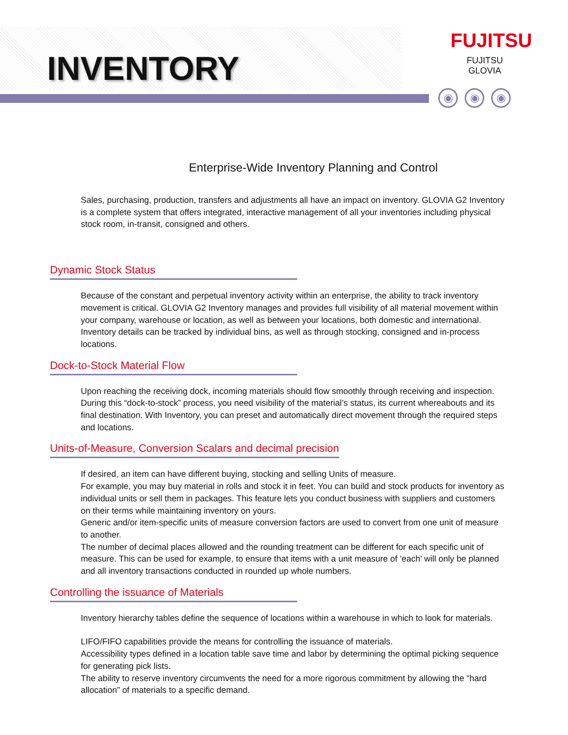INVENTORY
FUJITSU
FUJITSU GLOVIA
◉ ◉ ◉
Enterprise-Wide Inventory Planning and Control
Sales, purchasing, production, transfers and adjustments all have an impact on inventory. GLOVIA G2 Inventory is a complete system that offers integrated, interactive management of all your inventories including physical stock room, in-transit, consigned and others.
Dynamic Stock Status
Because of the constant and perpetual inventory activity within an enterprise, the ability to track inventory movement is critical. GLOVIA G2 Inventory manages and provides full visibility of all material movement within your company, warehouse or location, as well as between your locations, both domestic and international. Inventory details can be tracked by individual bins, as well as through stocking, consigned and in-process locations.
Dock-to-Stock Material Flow
Upon reaching the receiving dock, incoming materials should flow smoothly through receiving and inspection. During this “dock-to-stock” process, you need visibility of the material’s status, its current whereabouts and its final destination. With Inventory, you can preset and automatically direct movement through the required steps and locations.
Units-of-Measure, Conversion Scalars and decimal precision
If desired, an item can have different buying, stocking and selling Units of measure.
For example, you may buy material in rolls and stock it in feet. You can build and stock products for inventory as individual units or sell them in packages. This feature lets you conduct business with suppliers and customers on their terms while maintaining inventory on yours.
Generic and/or item-specific units of measure conversion factors are used to convert from one unit of measure to another.
The number of decimal places allowed and the rounding treatment can be different for each specific unit of measure. This can be used for example, to ensure that items with a unit measure of ‘each’ will only be planned and all inventory transactions conducted in rounded up whole numbers.
Controlling the issuance of Materials
Inventory hierarchy tables define the sequence of locations within a warehouse in which to look for materials.
LIFO/FIFO capabilities provide the means for controlling the issuance of materials.
Accessibility types defined in a location table save time and labor by determining the optimal picking sequence for generating pick lists.
The ability to reserve inventory circumvents the need for a more rigorous commitment by allowing the “hard allocation” of materials to a specific demand.